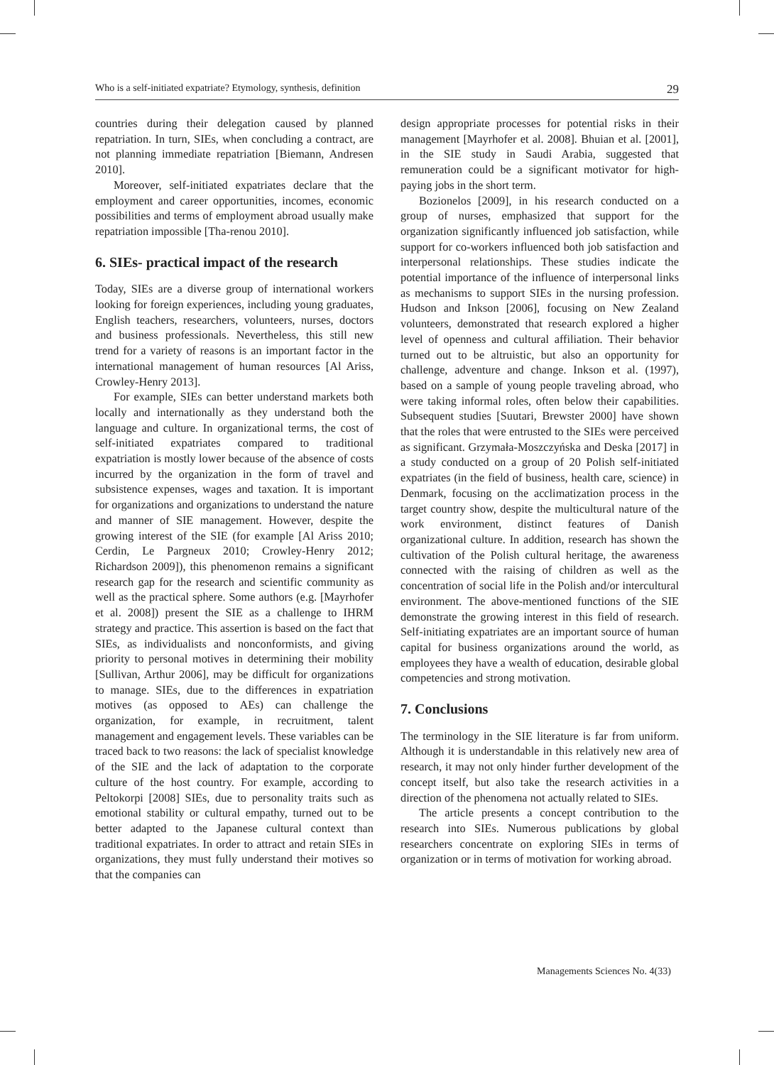Who is a self-initiated expatriate? Etymology, synthesis, definition 29
countries during their delegation caused by planned repatriation. In turn, SIEs, when concluding a contract, are not planning immediate repatriation [Biemann, Andresen 2010].
Moreover, self-initiated expatriates declare that the employment and career opportunities, incomes, economic possibilities and terms of employment abroad usually make repatriation impossible [Tha-renou 2010].
6. SIEs- practical impact of the research
Today, SIEs are a diverse group of international workers looking for foreign experiences, including young graduates, English teachers, researchers, volunteers, nurses, doctors and business professionals. Nevertheless, this still new trend for a variety of reasons is an important factor in the international management of human resources [Al Ariss, Crowley-Henry 2013].
For example, SIEs can better understand markets both locally and internationally as they understand both the language and culture. In organizational terms, the cost of self-initiated expatriates compared to traditional expatriation is mostly lower because of the absence of costs incurred by the organization in the form of travel and subsistence expenses, wages and taxation. It is important for organizations and organizations to understand the nature and manner of SIE management. However, despite the growing interest of the SIE (for example [Al Ariss 2010; Cerdin, Le Pargneux 2010; Crowley-Henry 2012; Richardson 2009]), this phenomenon remains a significant research gap for the research and scientific community as well as the practical sphere. Some authors (e.g. [Mayrhofer et al. 2008]) present the SIE as a challenge to IHRM strategy and practice. This assertion is based on the fact that SIEs, as individualists and nonconformists, and giving priority to personal motives in determining their mobility [Sullivan, Arthur 2006], may be difficult for organizations to manage. SIEs, due to the differences in expatriation motives (as opposed to AEs) can challenge the organization, for example, in recruitment, talent management and engagement levels. These variables can be traced back to two reasons: the lack of specialist knowledge of the SIE and the lack of adaptation to the corporate culture of the host country. For example, according to Peltokorpi [2008] SIEs, due to personality traits such as emotional stability or cultural empathy, turned out to be better adapted to the Japanese cultural context than traditional expatriates. In order to attract and retain SIEs in organizations, they must fully understand their motives so that the companies can
design appropriate processes for potential risks in their management [Mayrhofer et al. 2008]. Bhuian et al. [2001], in the SIE study in Saudi Arabia, suggested that remuneration could be a significant motivator for high-paying jobs in the short term.
Bozionelos [2009], in his research conducted on a group of nurses, emphasized that support for the organization significantly influenced job satisfaction, while support for co-workers influenced both job satisfaction and interpersonal relationships. These studies indicate the potential importance of the influence of interpersonal links as mechanisms to support SIEs in the nursing profession. Hudson and Inkson [2006], focusing on New Zealand volunteers, demonstrated that research explored a higher level of openness and cultural affiliation. Their behavior turned out to be altruistic, but also an opportunity for challenge, adventure and change. Inkson et al. (1997), based on a sample of young people traveling abroad, who were taking informal roles, often below their capabilities. Subsequent studies [Suutari, Brewster 2000] have shown that the roles that were entrusted to the SIEs were perceived as significant. Grzymała-Moszczyńska and Deska [2017] in a study conducted on a group of 20 Polish self-initiated expatriates (in the field of business, health care, science) in Denmark, focusing on the acclimatization process in the target country show, despite the multicultural nature of the work environment, distinct features of Danish organizational culture. In addition, research has shown the cultivation of the Polish cultural heritage, the awareness connected with the raising of children as well as the concentration of social life in the Polish and/or intercultural environment. The above-mentioned functions of the SIE demonstrate the growing interest in this field of research. Self-initiating expatriates are an important source of human capital for business organizations around the world, as employees they have a wealth of education, desirable global competencies and strong motivation.
7. Conclusions
The terminology in the SIE literature is far from uniform. Although it is understandable in this relatively new area of research, it may not only hinder further development of the concept itself, but also take the research activities in a direction of the phenomena not actually related to SIEs.
The article presents a concept contribution to the research into SIEs. Numerous publications by global researchers concentrate on exploring SIEs in terms of organization or in terms of motivation for working abroad.
Managements Sciences No. 4(33)